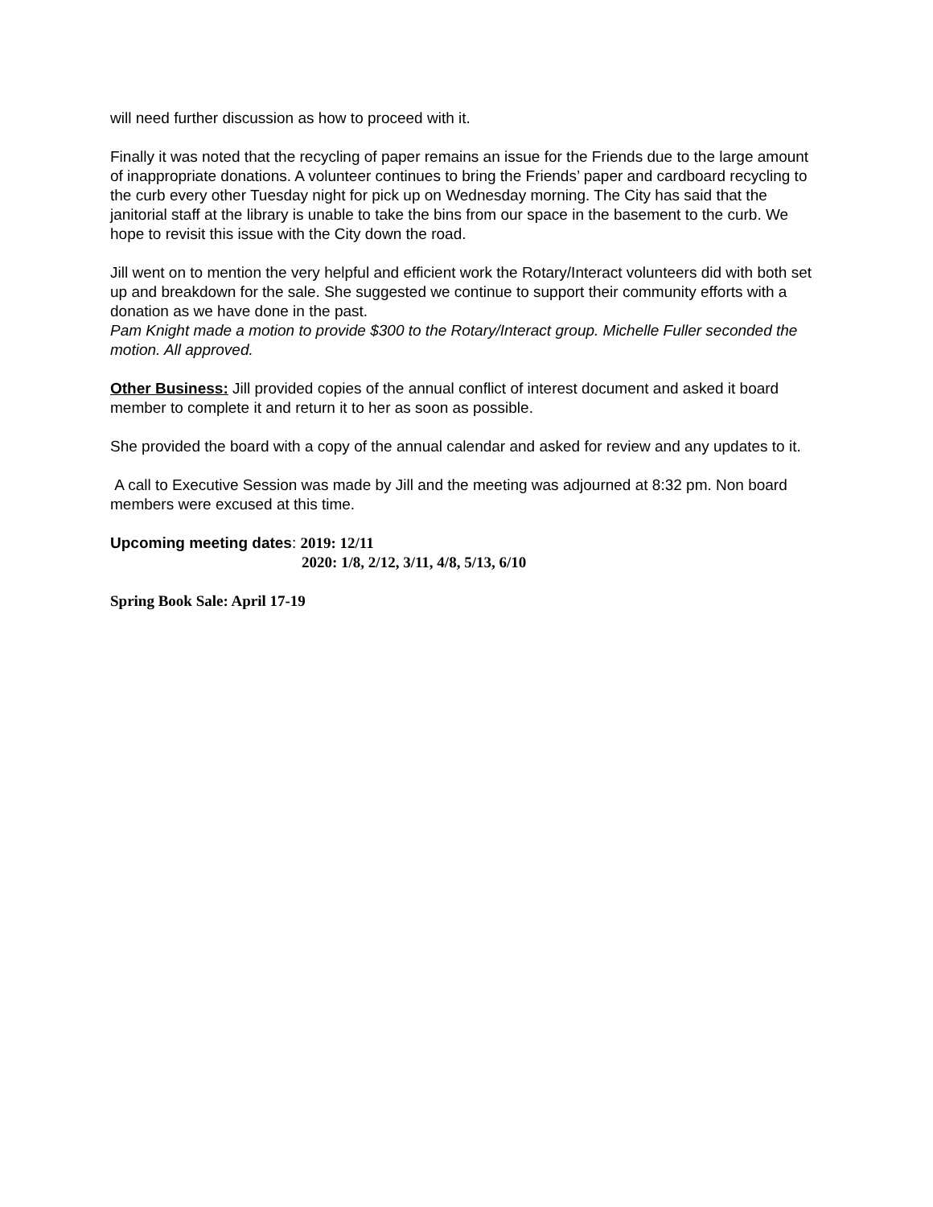will need further discussion as how to proceed with it.
Finally it was noted that the recycling of paper remains an issue for the Friends due to the large amount of inappropriate donations. A volunteer continues to bring the Friends’ paper and cardboard recycling to the curb every other Tuesday night for pick up on Wednesday morning. The City has said that the janitorial staff at the library is unable to take the bins from our space in the basement to the curb. We hope to revisit this issue with the City down the road.
Jill went on to mention the very helpful and efficient work the Rotary/Interact volunteers did with both set up and breakdown for the sale. She suggested we continue to support their community efforts with a donation as we have done in the past.
Pam Knight made a motion to provide $300 to the Rotary/Interact group. Michelle Fuller seconded the motion. All approved.
Other Business: Jill provided copies of the annual conflict of interest document and asked it board member to complete it and return it to her as soon as possible.
She provided the board with a copy of the annual calendar and asked for review and any updates to it.
A call to Executive Session was made by Jill and the meeting was adjourned at 8:32 pm. Non board members were excused at this time.
Upcoming meeting dates: 2019: 12/11
2020: 1/8, 2/12, 3/11, 4/8, 5/13, 6/10
Spring Book Sale: April 17-19